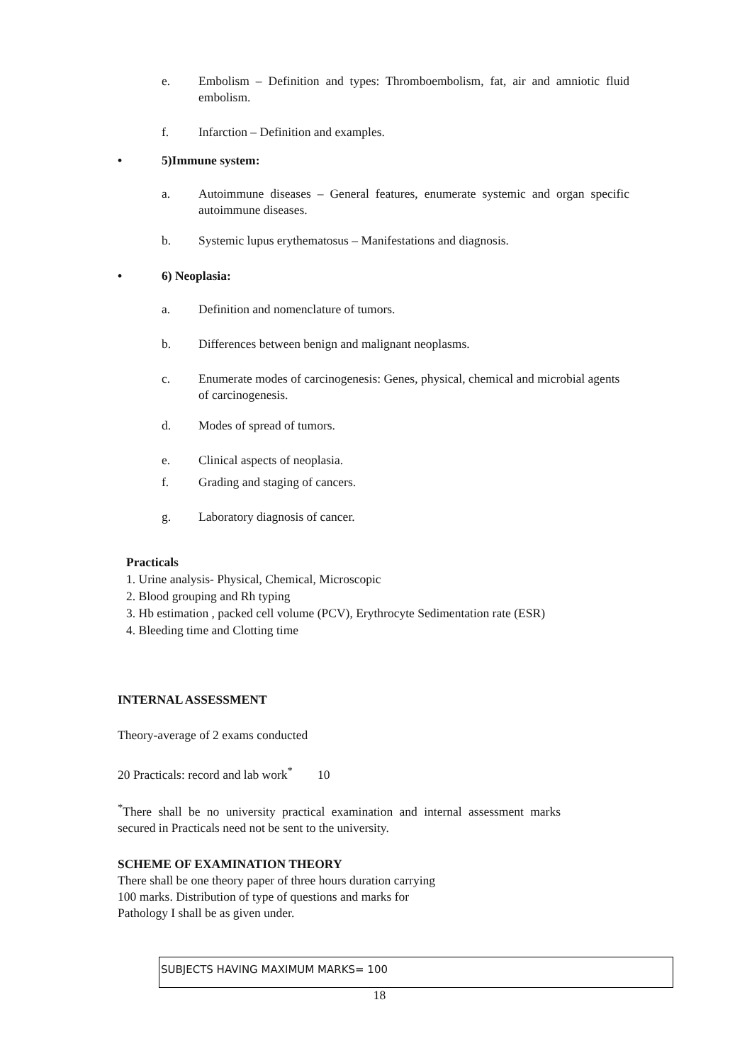e. Embolism – Definition and types: Thromboembolism, fat, air and amniotic fluid embolism.
f. Infarction – Definition and examples.
• 5)Immune system:
a. Autoimmune diseases – General features, enumerate systemic and organ specific autoimmune diseases.
b. Systemic lupus erythematosus – Manifestations and diagnosis.
• 6) Neoplasia:
a. Definition and nomenclature of tumors.
b. Differences between benign and malignant neoplasms.
c. Enumerate modes of carcinogenesis: Genes, physical, chemical and microbial agents of carcinogenesis.
d. Modes of spread of tumors.
e. Clinical aspects of neoplasia.
f. Grading and staging of cancers.
g. Laboratory diagnosis of cancer.
Practicals
1. Urine analysis- Physical, Chemical, Microscopic
2. Blood grouping and Rh typing
3. Hb estimation , packed cell volume (PCV), Erythrocyte Sedimentation rate (ESR)
4. Bleeding time and Clotting time
INTERNAL ASSESSMENT
Theory-average of 2 exams conducted
20 Practicals: record and lab work<sup>*</sup> 10
<sup>*</sup> There shall be no university practical examination and internal assessment marks secured in Practicals need not be sent to the university.
SCHEME OF EXAMINATION THEORY
There shall be one theory paper of three hours duration carrying
100 marks. Distribution of type of questions and marks for
Pathology I shall be as given under.
| SUBJECTS HAVING MAXIMUM MARKS= 100 |
18